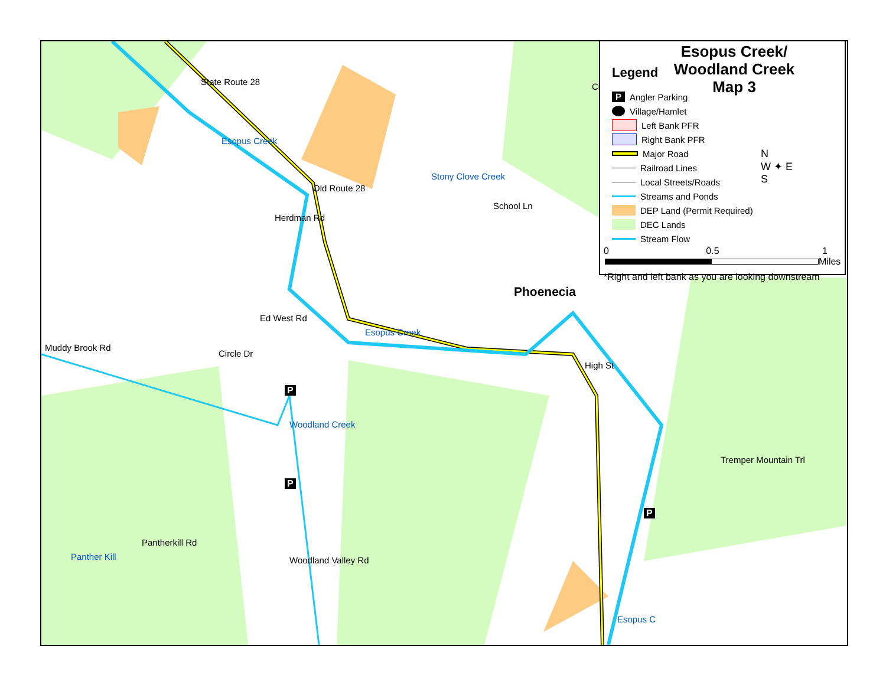Phoenecia
Esopus Creek
Muddy Brook Rd
Panther Kill
State Route 28
Esopus Creek
Old Route 28
Herdman Rd
Stony Clove Creek
School Ln
Ed West Rd
Circle Dr
Woodland Creek
High St
Tremper Mountain Trl
Pantherkill Rd
Woodland Valley Rd
Esopus C
Ci
P
P
P
Esopus Creek/
Woodland Creek
Map 3
Legend
P Angler Parking
Village/Hamlet
Left Bank PFR
Right Bank PFR
Major Road
Railroad Lines
Local Streets/Roads
Streams and Ponds
DEP Land (Permit Required)
DEC Lands
Stream Flow
0 0.5 1
Miles
N
W ✦ E
S
*Right and left bank as you are looking downstream